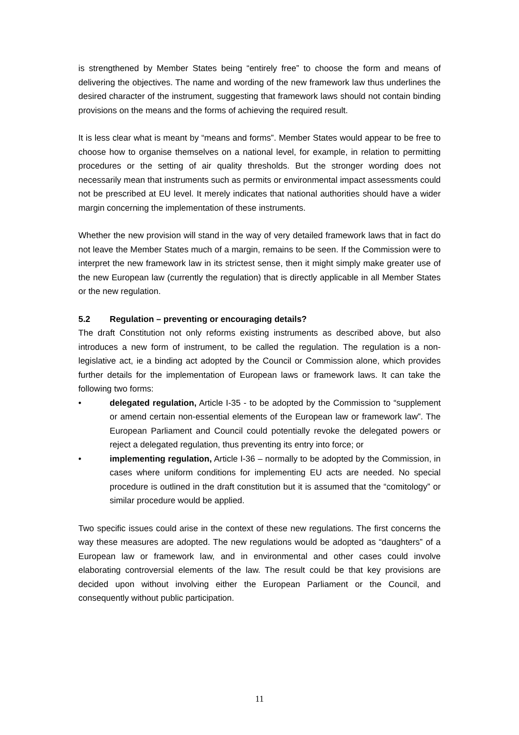is strengthened by Member States being “entirely free” to choose the form and means of delivering the objectives. The name and wording of the new framework law thus underlines the desired character of the instrument, suggesting that framework laws should not contain binding provisions on the means and the forms of achieving the required result.
It is less clear what is meant by “means and forms”. Member States would appear to be free to choose how to organise themselves on a national level, for example, in relation to permitting procedures or the setting of air quality thresholds. But the stronger wording does not necessarily mean that instruments such as permits or environmental impact assessments could not be prescribed at EU level. It merely indicates that national authorities should have a wider margin concerning the implementation of these instruments.
Whether the new provision will stand in the way of very detailed framework laws that in fact do not leave the Member States much of a margin, remains to be seen. If the Commission were to interpret the new framework law in its strictest sense, then it might simply make greater use of the new European law (currently the regulation) that is directly applicable in all Member States or the new regulation.
5.2 Regulation – preventing or encouraging details?
The draft Constitution not only reforms existing instruments as described above, but also introduces a new form of instrument, to be called the regulation. The regulation is a non-legislative act, ie a binding act adopted by the Council or Commission alone, which provides further details for the implementation of European laws or framework laws. It can take the following two forms:
• delegated regulation, Article I-35 - to be adopted by the Commission to “supplement or amend certain non-essential elements of the European law or framework law”. The European Parliament and Council could potentially revoke the delegated powers or reject a delegated regulation, thus preventing its entry into force; or
• implementing regulation, Article I-36 – normally to be adopted by the Commission, in cases where uniform conditions for implementing EU acts are needed. No special procedure is outlined in the draft constitution but it is assumed that the “comitology” or similar procedure would be applied.
Two specific issues could arise in the context of these new regulations. The first concerns the way these measures are adopted. The new regulations would be adopted as “daughters” of a European law or framework law, and in environmental and other cases could involve elaborating controversial elements of the law. The result could be that key provisions are decided upon without involving either the European Parliament or the Council, and consequently without public participation.
11